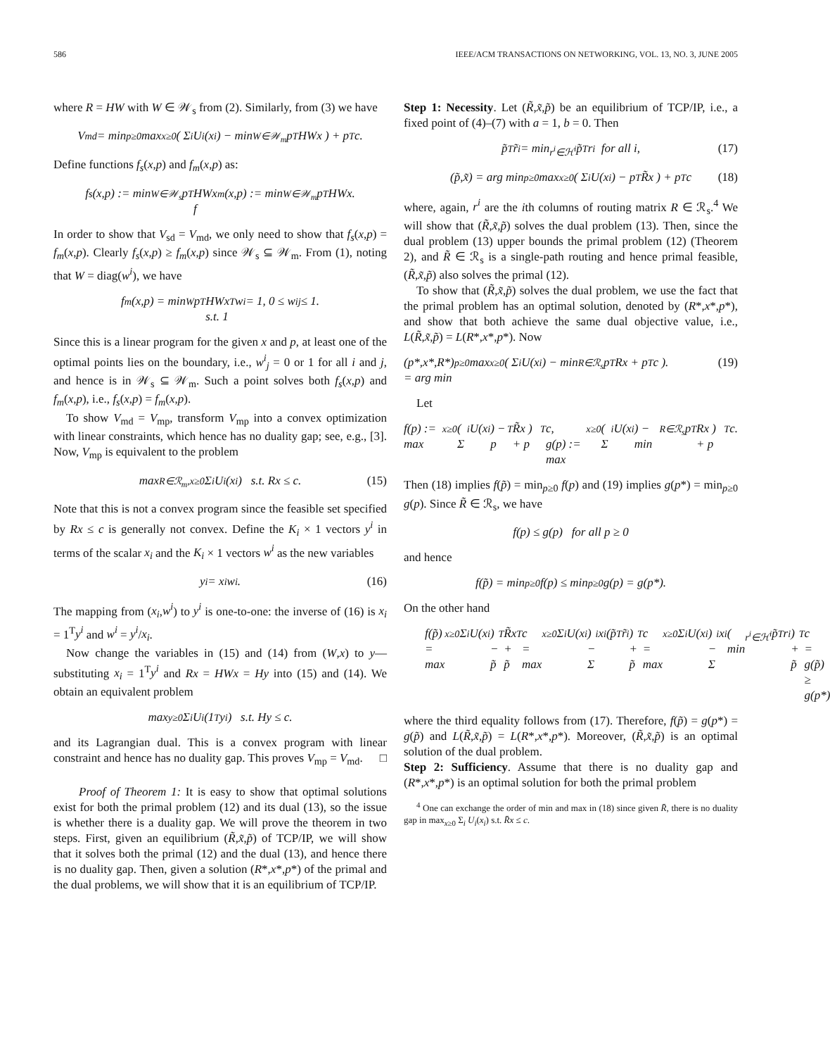586 IEEE/ACM TRANSACTIONS ON NETWORKING, VOL. 13, NO. 3, JUNE 2005
where R = HW with W ∈ 𝒲<sub>s</sub> from (2). Similarly, from (3) we have
V<sub>md</sub> = min<sub>p≥0</sub> max<sub>x≥0</sub> ( Σ<sub>i</sub> U<sub>i</sub>(x<sub>i</sub>) − min<sub>W∈𝒲<sub>m</sub></sub> p<sup>T</sup>HWx ) + p<sup>T</sup>c.
Define functions f<sub>s</sub>(x,p) and f<sub>m</sub>(x,p) as:
f<sub>s</sub>(x,p) := min<sub>W∈𝒲<sub>s</sub></sub> p<sup>T</sup>HWx
f<sub>m</sub>(x,p) := min<sub>W∈𝒲<sub>m</sub></sub> p<sup>T</sup>HWx.
In order to show that V<sub>sd</sub> = V<sub>md</sub>, we only need to show that f<sub>s</sub>(x,p) = f<sub>m</sub>(x,p). Clearly f<sub>s</sub>(x,p) ≥ f<sub>m</sub>(x,p) since 𝒲<sub>s</sub> ⊆ 𝒲<sub>m</sub>. From (1), noting that W = diag(w<sup>i</sup>), we have
f<sub>m</sub>(x,p) = min<sub>W</sub> p<sup>T</sup>HWx
s.t. 1<sup>T</sup>w<sup>i</sup> = 1, 0 ≤ w<sup>i</sup><sub>j</sub> ≤ 1.
Since this is a linear program for the given x and p, at least one of the optimal points lies on the boundary, i.e., w<sup>i</sup><sub>j</sub> = 0 or 1 for all i and j, and hence is in 𝒲<sub>s</sub> ⊆ 𝒲<sub>m</sub>. Such a point solves both f<sub>s</sub>(x,p) and f<sub>m</sub>(x,p), i.e., f<sub>s</sub>(x,p) = f<sub>m</sub>(x,p).
To show V<sub>md</sub> = V<sub>mp</sub>, transform V<sub>mp</sub> into a convex optimization with linear constraints, which hence has no duality gap; see, e.g., [3]. Now, V<sub>mp</sub> is equivalent to the problem
max<sub>R∈ℛ<sub>m</sub>,x≥0</sub> Σ<sub>i</sub> U<sub>i</sub>(x<sub>i</sub>) s.t. Rx ≤ c. (15)
Note that this is not a convex program since the feasible set specified by Rx ≤ c is generally not convex. Define the K<sub>i</sub> × 1 vectors y<sup>i</sup> in terms of the scalar x<sub>i</sub> and the K<sub>i</sub> × 1 vectors w<sup>i</sup> as the new variables
y<sup>i</sup> = x<sub>i</sub>w<sup>i</sup>. (16)
The mapping from (x<sub>i</sub>,w<sup>i</sup>) to y<sup>i</sup> is one-to-one: the inverse of (16) is x<sub>i</sub> = 1<sup>T</sup>y<sup>i</sup> and w<sup>i</sup> = y<sup>i</sup>/x<sub>i</sub>.
Now change the variables in (15) and (14) from (W,x) to y—substituting x<sub>i</sub> = 1<sup>T</sup>y<sup>i</sup> and Rx = HWx = Hy into (15) and (14). We obtain an equivalent problem
max<sub>y≥0</sub> Σ<sub>i</sub> U<sub>i</sub>(1<sup>T</sup>y<sup>i</sup>) s.t. Hy ≤ c.
and its Lagrangian dual. This is a convex program with linear constraint and hence has no duality gap. This proves V<sub>mp</sub> = V<sub>md</sub>. □
Proof of Theorem 1: It is easy to show that optimal solutions exist for both the primal problem (12) and its dual (13), so the issue is whether there is a duality gap. We will prove the theorem in two steps. First, given an equilibrium (R̃,x̃,p̃) of TCP/IP, we will show that it solves both the primal (12) and the dual (13), and hence there is no duality gap. Then, given a solution (R*,x*,p*) of the primal and the dual problems, we will show that it is an equilibrium of TCP/IP.
Step 1: Necessity. Let (R̃,x̃,p̃) be an equilibrium of TCP/IP, i.e., a fixed point of (4)–(7) with a = 1, b = 0. Then
p̃<sup>T</sup>r̃<sup>i</sup> = min<sub>r<sup>i</sup>∈ℋ<sup>i</sup></sub> p̃<sup>T</sup>r<sup>i</sup> for all i, (17)
(p̃,x̃) = arg min<sub>p≥0</sub> max<sub>x≥0</sub> ( Σ<sub>i</sub> U(x<sub>i</sub>) − p<sup>T</sup>R̃x ) + p<sup>T</sup>c (18)
where, again, r<sup>i</sup> are the ith columns of routing matrix R ∈ ℛ<sub>s</sub>.<sup>4</sup> We will show that (R̃,x̃,p̃) solves the dual problem (13). Then, since the dual problem (13) upper bounds the primal problem (12) (Theorem 2), and R̃ ∈ ℛ<sub>s</sub> is a single-path routing and hence primal feasible, (R̃,x̃,p̃) also solves the primal (12).
To show that (R̃,x̃,p̃) solves the dual problem, we use the fact that the primal problem has an optimal solution, denoted by (R*,x*,p*), and show that both achieve the same dual objective value, i.e., L(R̃,x̃,p̃) = L(R*,x*,p*). Now
(p*,x*,R*)
= arg min<sub>p≥0</sub> max<sub>x≥0</sub> ( Σ<sub>i</sub> U(x<sub>i</sub>) − min<sub>R∈ℛ<sub>s</sub></sub> p<sup>T</sup>Rx + p<sup>T</sup>c ). (19)
Let
f(p) := max<sub>x≥0</sub> ( Σ<sub>i</sub> U(x<sub>i</sub>) − p<sup>T</sup>R̃x ) + p<sup>T</sup>c,
g(p) := max<sub>x≥0</sub> ( Σ<sub>i</sub> U(x<sub>i</sub>) − min<sub>R∈ℛ<sub>s</sub></sub> p<sup>T</sup>Rx ) + p<sup>T</sup>c.
Then (18) implies f(p̃) = min<sub>p≥0</sub> f(p) and (19) implies g(p*) = min<sub>p≥0</sub> g(p). Since R̃ ∈ ℛ<sub>s</sub>, we have
f(p) ≤ g(p) for all p ≥ 0
and hence
f(p̃) = min<sub>p≥0</sub> f(p) ≤ min<sub>p≥0</sub> g(p) = g(p*).
On the other hand
f(p̃) = max<sub>x≥0</sub> Σ<sub>i</sub> U(x<sub>i</sub>) − p̃<sup>T</sup>R̃x + p̃<sup>T</sup>c
= max<sub>x≥0</sub> Σ<sub>i</sub> U(x<sub>i</sub>) − Σ<sub>i</sub> x<sub>i</sub> (p̃<sup>T</sup>r̃<sup>i</sup>) + p̃<sup>T</sup>c
= max<sub>x≥0</sub> Σ<sub>i</sub> U(x<sub>i</sub>) − Σ<sub>i</sub> x<sub>i</sub> ( min<sub>r<sup>i</sup>∈ℋ<sup>i</sup></sub> p̃<sup>T</sup>r<sup>i</sup> ) + p̃<sup>T</sup>c
= g(p̃)
≥ g(p*)
where the third equality follows from (17). Therefore, f(p̃) = g(p*) = g(p̃) and L(R̃,x̃,p̃) = L(R*,x*,p*). Moreover, (R̃,x̃,p̃) is an optimal solution of the dual problem.
Step 2: Sufficiency. Assume that there is no duality gap and (R*,x*,p*) is an optimal solution for both the primal problem
<sup>4</sup> One can exchange the order of min and max in (18) since given R̄, there is no duality gap in max<sub>x≥0</sub> Σ<sub>i</sub> U<sub>i</sub>(x<sub>i</sub>) s.t. R̄x ≤ c.